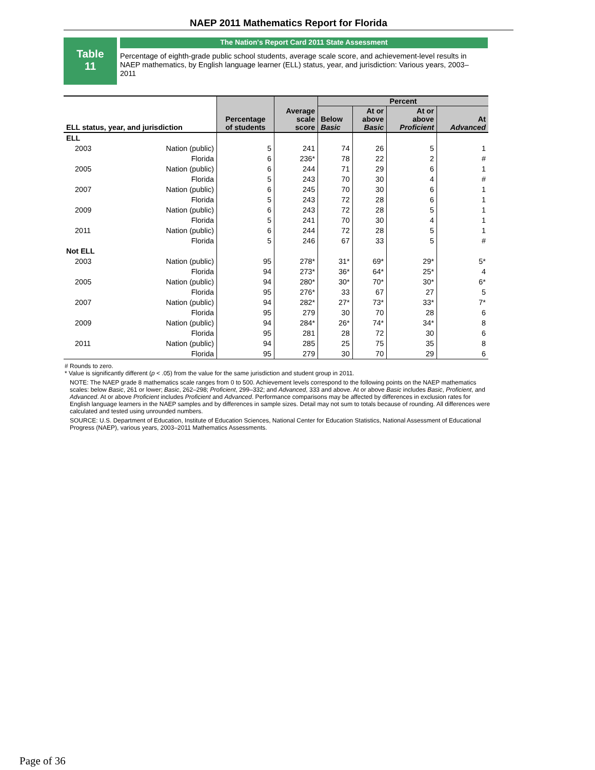NAEP 2011 Mathematics Report for Florida
Table
11
The Nation's Report Card 2011 State Assessment
Percentage of eighth-grade public school students, average scale score, and achievement-level results in NAEP mathematics, by English language learner (ELL) status, year, and jurisdiction: Various years, 2003–2011
| ELL status, year, and jurisdiction | | Percentage of students | Average scale score | Percent | | | |
| --- | --- | --- | --- | --- | --- | --- | --- |
| | | | | Below Basic | At or above Basic | At or above Proficient | At Advanced |
| ELL | | | | | | | |
| 2003 | Nation (public) | 5 | 241 | 74 | 26 | 5 | 1 |
| | Florida | 6 | 236* | 78 | 22 | 2 | # |
| 2005 | Nation (public) | 6 | 244 | 71 | 29 | 6 | 1 |
| | Florida | 5 | 243 | 70 | 30 | 4 | # |
| 2007 | Nation (public) | 6 | 245 | 70 | 30 | 6 | 1 |
| | Florida | 5 | 243 | 72 | 28 | 6 | 1 |
| 2009 | Nation (public) | 6 | 243 | 72 | 28 | 5 | 1 |
| | Florida | 5 | 241 | 70 | 30 | 4 | 1 |
| 2011 | Nation (public) | 6 | 244 | 72 | 28 | 5 | 1 |
| | Florida | 5 | 246 | 67 | 33 | 5 | # |
| Not ELL | | | | | | | |
| 2003 | Nation (public) | 95 | 278* | 31* | 69* | 29* | 5* |
| | Florida | 94 | 273* | 36* | 64* | 25* | 4 |
| 2005 | Nation (public) | 94 | 280* | 30* | 70* | 30* | 6* |
| | Florida | 95 | 276* | 33 | 67 | 27 | 5 |
| 2007 | Nation (public) | 94 | 282* | 27* | 73* | 33* | 7* |
| | Florida | 95 | 279 | 30 | 70 | 28 | 6 |
| 2009 | Nation (public) | 94 | 284* | 26* | 74* | 34* | 8 |
| | Florida | 95 | 281 | 28 | 72 | 30 | 6 |
| 2011 | Nation (public) | 94 | 285 | 25 | 75 | 35 | 8 |
| | Florida | 95 | 279 | 30 | 70 | 29 | 6 |
# Rounds to zero.
* Value is significantly different (p < .05) from the value for the same jurisdiction and student group in 2011.
NOTE: The NAEP grade 8 mathematics scale ranges from 0 to 500. Achievement levels correspond to the following points on the NAEP mathematics scales: below Basic, 261 or lower; Basic, 262–298; Proficient, 299–332; and Advanced, 333 and above. At or above Basic includes Basic, Proficient, and Advanced. At or above Proficient includes Proficient and Advanced. Performance comparisons may be affected by differences in exclusion rates for English language learners in the NAEP samples and by differences in sample sizes. Detail may not sum to totals because of rounding. All differences were calculated and tested using unrounded numbers.
SOURCE: U.S. Department of Education, Institute of Education Sciences, National Center for Education Statistics, National Assessment of Educational Progress (NAEP), various years, 2003–2011 Mathematics Assessments.
Page of 36